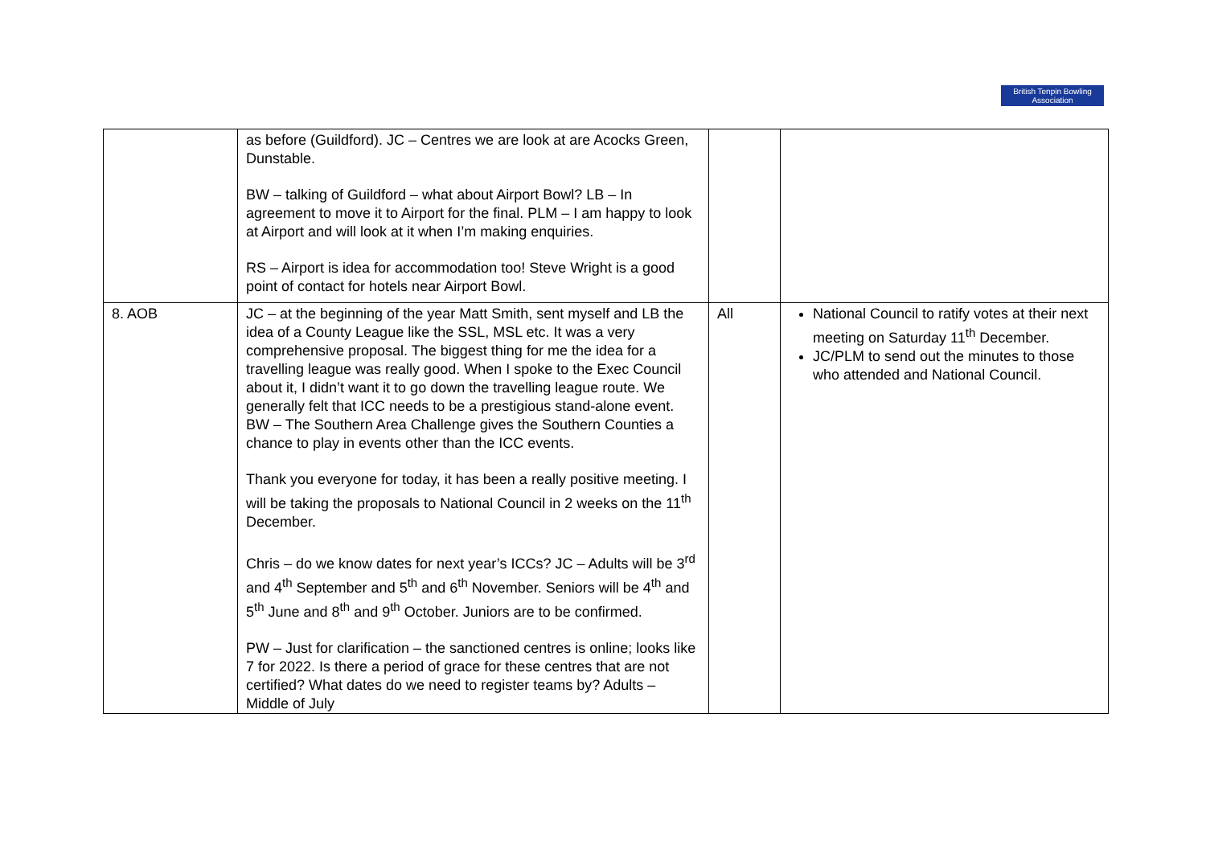British Tenpin Bowling Association
| | as before (Guildford). JC – Centres we are look at are Acocks Green, Dunstable. BW – talking of Guildford – what about Airport Bowl? LB – In agreement to move it to Airport for the final. PLM – I am happy to look at Airport and will look at it when I’m making enquiries. RS – Airport is idea for accommodation too! Steve Wright is a good point of contact for hotels near Airport Bowl. | | |
| 8. AOB | JC – at the beginning of the year Matt Smith, sent myself and LB the idea of a County League like the SSL, MSL etc. It was a very comprehensive proposal. The biggest thing for me the idea for a travelling league was really good. When I spoke to the Exec Council about it, I didn’t want it to go down the travelling league route. We generally felt that ICC needs to be a prestigious stand-alone event. BW – The Southern Area Challenge gives the Southern Counties a chance to play in events other than the ICC events. Thank you everyone for today, it has been a really positive meeting. I will be taking the proposals to National Council in 2 weeks on the 11<sup>th</sup> December. Chris – do we know dates for next year’s ICCs? JC – Adults will be 3<sup>rd</sup> and 4<sup>th</sup> September and 5<sup>th</sup> and 6<sup>th</sup> November. Seniors will be 4<sup>th</sup> and 5<sup>th</sup> June and 8<sup>th</sup> and 9<sup>th</sup> October. Juniors are to be confirmed. PW – Just for clarification – the sanctioned centres is online; looks like 7 for 2022. Is there a period of grace for these centres that are not certified? What dates do we need to register teams by? Adults – Middle of July | All | National Council to ratify votes at their next meeting on Saturday 11<sup>th</sup> December. JC/PLM to send out the minutes to those who attended and National Council. |